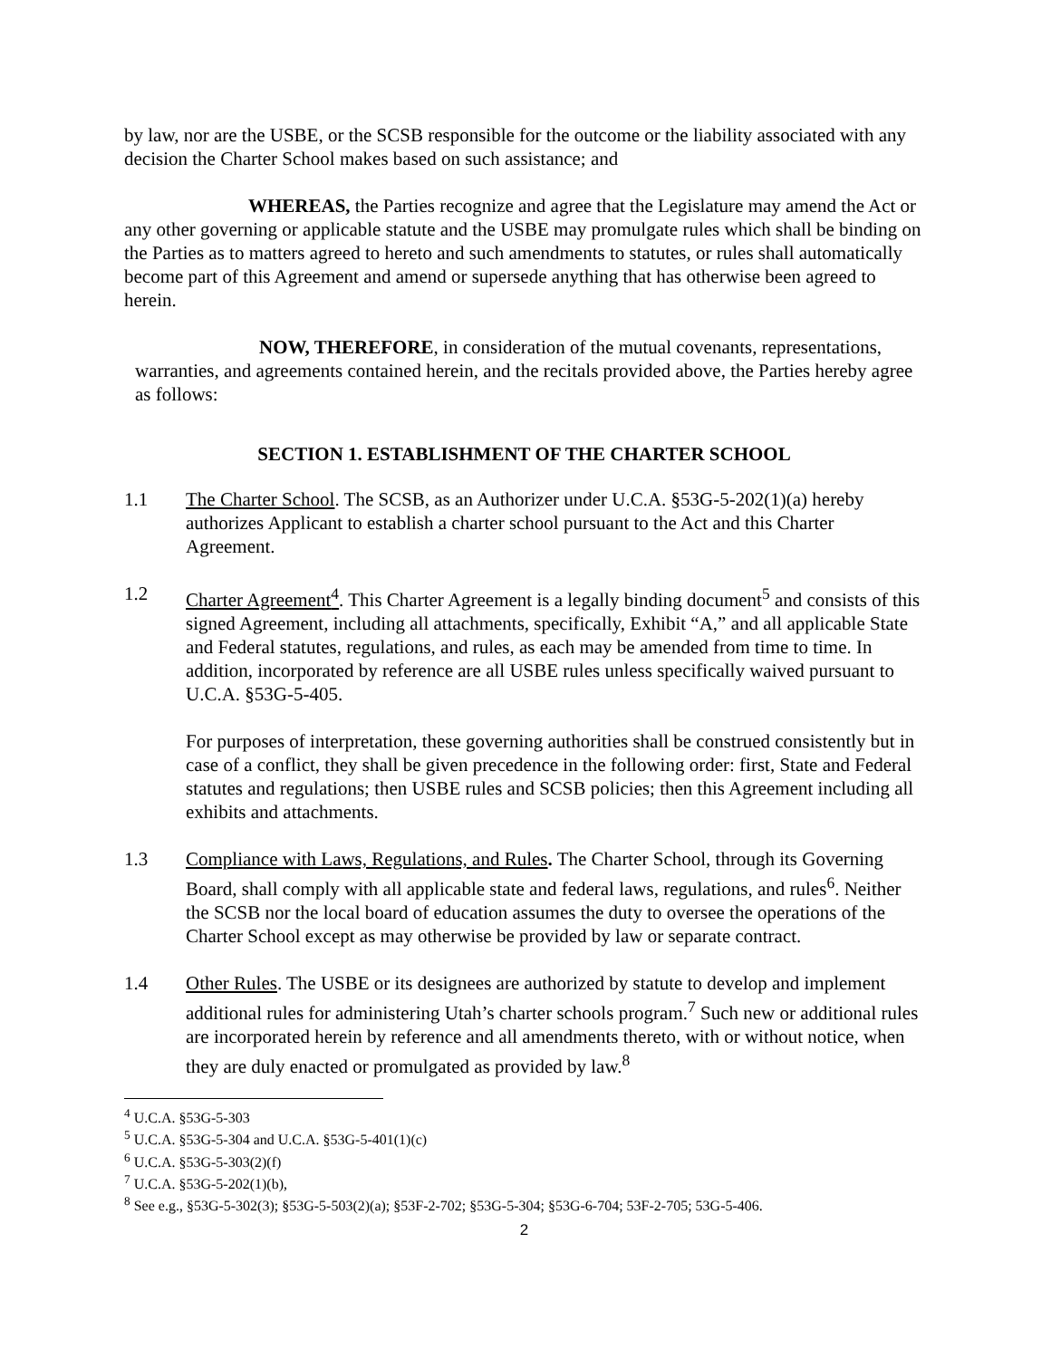by law, nor are the USBE, or the SCSB responsible for the outcome or the liability associated with any decision the Charter School makes based on such assistance; and
WHEREAS, the Parties recognize and agree that the Legislature may amend the Act or any other governing or applicable statute and the USBE may promulgate rules which shall be binding on the Parties as to matters agreed to hereto and such amendments to statutes, or rules shall automatically become part of this Agreement and amend or supersede anything that has otherwise been agreed to herein.
NOW, THEREFORE, in consideration of the mutual covenants, representations, warranties, and agreements contained herein, and the recitals provided above, the Parties hereby agree as follows:
SECTION 1. ESTABLISHMENT OF THE CHARTER SCHOOL
1.1 The Charter School. The SCSB, as an Authorizer under U.C.A. §53G-5-202(1)(a) hereby authorizes Applicant to establish a charter school pursuant to the Act and this Charter Agreement.
1.2 Charter Agreement<sup>4</sup>. This Charter Agreement is a legally binding document<sup>5</sup> and consists of this signed Agreement, including all attachments, specifically, Exhibit “A,” and all applicable State and Federal statutes, regulations, and rules, as each may be amended from time to time. In addition, incorporated by reference are all USBE rules unless specifically waived pursuant to U.C.A. §53G-5-405.
For purposes of interpretation, these governing authorities shall be construed consistently but in case of a conflict, they shall be given precedence in the following order: first, State and Federal statutes and regulations; then USBE rules and SCSB policies; then this Agreement including all exhibits and attachments.
1.3 Compliance with Laws, Regulations, and Rules. The Charter School, through its Governing Board, shall comply with all applicable state and federal laws, regulations, and rules<sup>6</sup>. Neither the SCSB nor the local board of education assumes the duty to oversee the operations of the Charter School except as may otherwise be provided by law or separate contract.
1.4 Other Rules. The USBE or its designees are authorized by statute to develop and implement additional rules for administering Utah’s charter schools program.<sup>7</sup> Such new or additional rules are incorporated herein by reference and all amendments thereto, with or without notice, when they are duly enacted or promulgated as provided by law.<sup>8</sup>
<sup>4</sup> U.C.A. §53G-5-303
<sup>5</sup> U.C.A. §53G-5-304 and U.C.A. §53G-5-401(1)(c)
<sup>6</sup> U.C.A. §53G-5-303(2)(f)
<sup>7</sup> U.C.A. §53G-5-202(1)(b),
<sup>8</sup> See e.g., §53G-5-302(3); §53G-5-503(2)(a); §53F-2-702; §53G-5-304; §53G-6-704; 53F-2-705; 53G-5-406.
2